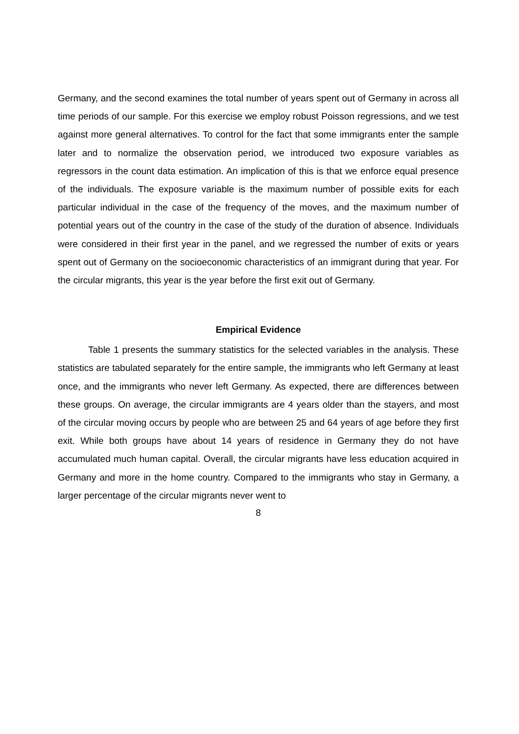Germany, and the second examines the total number of years spent out of Germany in across all time periods of our sample. For this exercise we employ robust Poisson regressions, and we test against more general alternatives. To control for the fact that some immigrants enter the sample later and to normalize the observation period, we introduced two exposure variables as regressors in the count data estimation. An implication of this is that we enforce equal presence of the individuals. The exposure variable is the maximum number of possible exits for each particular individual in the case of the frequency of the moves, and the maximum number of potential years out of the country in the case of the study of the duration of absence. Individuals were considered in their first year in the panel, and we regressed the number of exits or years spent out of Germany on the socioeconomic characteristics of an immigrant during that year. For the circular migrants, this year is the year before the first exit out of Germany.
Empirical Evidence
Table 1 presents the summary statistics for the selected variables in the analysis. These statistics are tabulated separately for the entire sample, the immigrants who left Germany at least once, and the immigrants who never left Germany. As expected, there are differences between these groups. On average, the circular immigrants are 4 years older than the stayers, and most of the circular moving occurs by people who are between 25 and 64 years of age before they first exit. While both groups have about 14 years of residence in Germany they do not have accumulated much human capital. Overall, the circular migrants have less education acquired in Germany and more in the home country. Compared to the immigrants who stay in Germany, a larger percentage of the circular migrants never went to
8